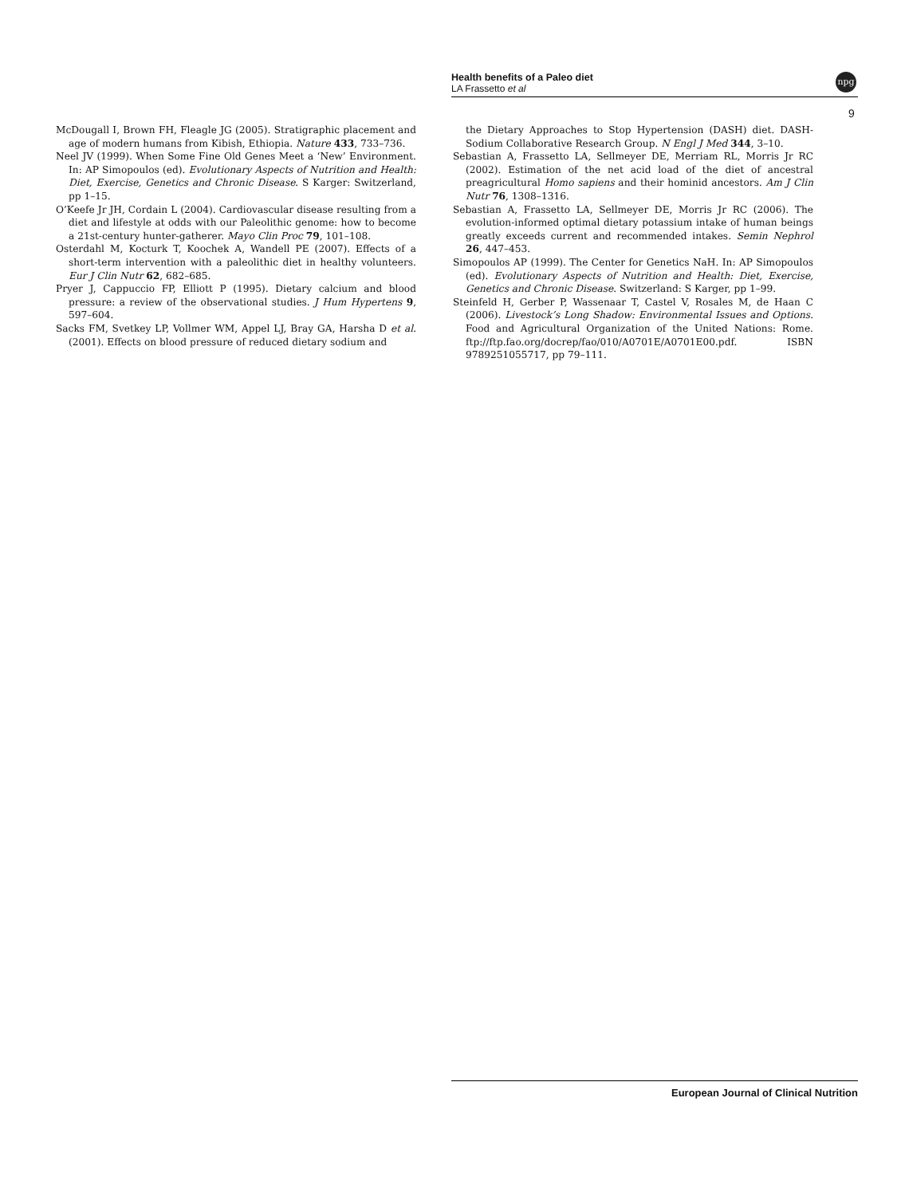Health benefits of a Paleo diet
LA Frassetto et al
npg
9
McDougall I, Brown FH, Fleagle JG (2005). Stratigraphic placement and age of modern humans from Kibish, Ethiopia. Nature 433, 733–736.
Neel JV (1999). When Some Fine Old Genes Meet a ‘New’ Environment. In: AP Simopoulos (ed). Evolutionary Aspects of Nutrition and Health: Diet, Exercise, Genetics and Chronic Disease. S Karger: Switzerland, pp 1–15.
O’Keefe Jr JH, Cordain L (2004). Cardiovascular disease resulting from a diet and lifestyle at odds with our Paleolithic genome: how to become a 21st-century hunter-gatherer. Mayo Clin Proc 79, 101–108.
Osterdahl M, Kocturk T, Koochek A, Wandell PE (2007). Effects of a short-term intervention with a paleolithic diet in healthy volunteers. Eur J Clin Nutr 62, 682–685.
Pryer J, Cappuccio FP, Elliott P (1995). Dietary calcium and blood pressure: a review of the observational studies. J Hum Hypertens 9, 597–604.
Sacks FM, Svetkey LP, Vollmer WM, Appel LJ, Bray GA, Harsha D et al. (2001). Effects on blood pressure of reduced dietary sodium and
the Dietary Approaches to Stop Hypertension (DASH) diet. DASH-Sodium Collaborative Research Group. N Engl J Med 344, 3–10.
Sebastian A, Frassetto LA, Sellmeyer DE, Merriam RL, Morris Jr RC (2002). Estimation of the net acid load of the diet of ancestral preagricultural Homo sapiens and their hominid ancestors. Am J Clin Nutr 76, 1308–1316.
Sebastian A, Frassetto LA, Sellmeyer DE, Morris Jr RC (2006). The evolution-informed optimal dietary potassium intake of human beings greatly exceeds current and recommended intakes. Semin Nephrol 26, 447–453.
Simopoulos AP (1999). The Center for Genetics NaH. In: AP Simopoulos (ed). Evolutionary Aspects of Nutrition and Health: Diet, Exercise, Genetics and Chronic Disease. Switzerland: S Karger, pp 1–99.
Steinfeld H, Gerber P, Wassenaar T, Castel V, Rosales M, de Haan C (2006). Livestock’s Long Shadow: Environmental Issues and Options. Food and Agricultural Organization of the United Nations: Rome. ftp://ftp.fao.org/docrep/fao/010/A0701E/A0701E00.pdf. ISBN 9789251055717, pp 79–111.
European Journal of Clinical Nutrition